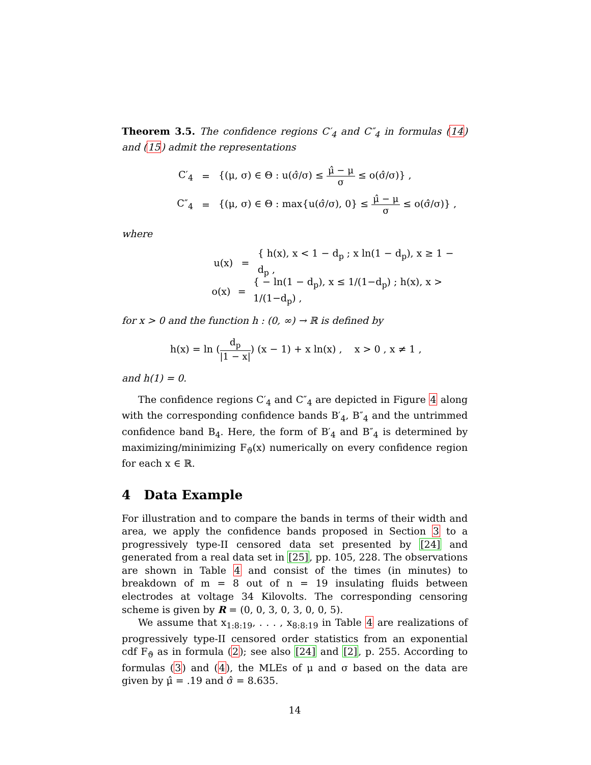Theorem 3.5. The confidence regions C′<sub>4</sub> and C″<sub>4</sub> in formulas (14) and (15) admit the representations
C′<sub>4</sub> = {(μ, σ) ∈ Θ : u(σ̂/σ) ≤ μ̂ − μ σ ≤ o(σ̂/σ)} ,
C″<sub>4</sub> = {(μ, σ) ∈ Θ : max{u(σ̂/σ), 0} ≤ μ̂ − μ σ ≤ o(σ̂/σ)} ,
where
u(x) = { h(x), x < 1 − d<sub>p</sub> ; x ln(1 − d<sub>p</sub>), x ≥ 1 − d<sub>p</sub> ,
o(x) = { − ln(1 − d<sub>p</sub>), x ≤ 1/(1−d<sub>p</sub>) ; h(x), x > 1/(1−d<sub>p</sub>) ,
for x > 0 and the function h : (0, ∞) → ℝ is defined by
h(x) = ln ( d<sub>p</sub> |1 − x| ) (x − 1) + x ln(x) , x > 0 , x ≠ 1 ,
and h(1) = 0.
The confidence regions C′<sub>4</sub> and C″<sub>4</sub> are depicted in Figure 4 along with the corresponding confidence bands B′<sub>4</sub>, B″<sub>4</sub> and the untrimmed confidence band B<sub>4</sub>. Here, the form of B′<sub>4</sub> and B″<sub>4</sub> is determined by maximizing/minimizing F<sub>ϑ</sub>(x) numerically on every confidence region for each x ∈ ℝ.
4 Data Example
For illustration and to compare the bands in terms of their width and area, we apply the confidence bands proposed in Section 3 to a progressively type-II censored data set presented by [24] and generated from a real data set in [25], pp. 105, 228. The observations are shown in Table 4 and consist of the times (in minutes) to breakdown of m = 8 out of n = 19 insulating fluids between electrodes at voltage 34 Kilovolts. The corresponding censoring scheme is given by R = (0, 0, 3, 0, 3, 0, 0, 5).
We assume that x<sub>1:8:19</sub>, . . . , x<sub>8:8:19</sub> in Table 4 are realizations of progressively type-II censored order statistics from an exponential cdf F<sub>ϑ</sub> as in formula (2); see also [24] and [2], p. 255. According to formulas (3) and (4), the MLEs of μ and σ based on the data are given by μ̂ = .19 and σ̂ = 8.635.
14